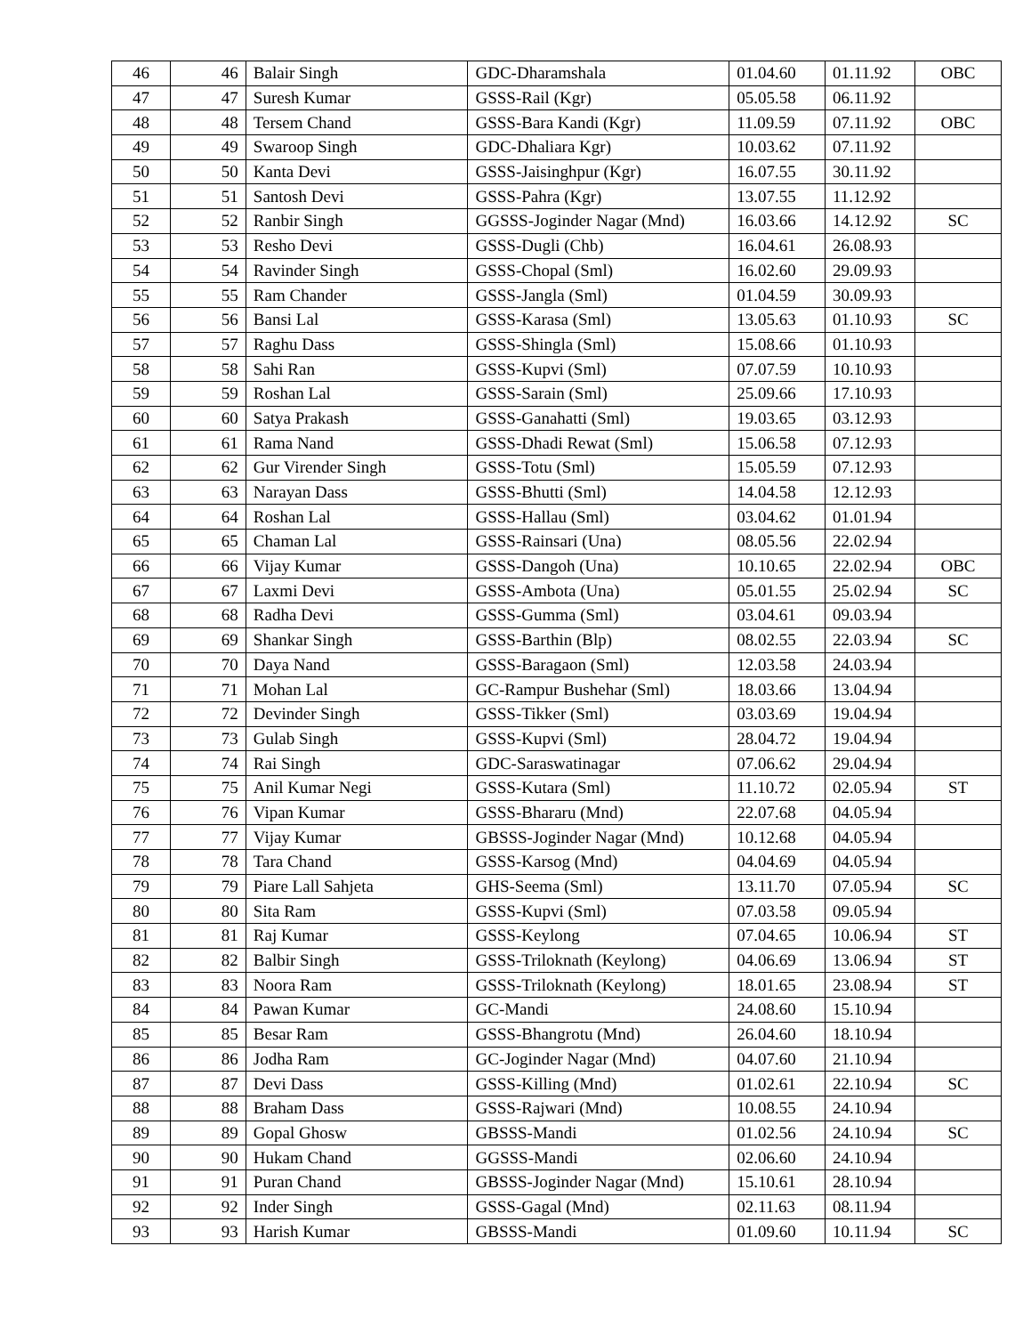| 46 | 46 | Balair Singh | GDC-Dharamshala | 01.04.60 | 01.11.92 | OBC |
| 47 | 47 | Suresh Kumar | GSSS-Rail (Kgr) | 05.05.58 | 06.11.92 | |
| 48 | 48 | Tersem Chand | GSSS-Bara Kandi (Kgr) | 11.09.59 | 07.11.92 | OBC |
| 49 | 49 | Swaroop Singh | GDC-Dhaliara Kgr) | 10.03.62 | 07.11.92 | |
| 50 | 50 | Kanta Devi | GSSS-Jaisinghpur (Kgr) | 16.07.55 | 30.11.92 | |
| 51 | 51 | Santosh Devi | GSSS-Pahra (Kgr) | 13.07.55 | 11.12.92 | |
| 52 | 52 | Ranbir Singh | GGSSS-Joginder Nagar (Mnd) | 16.03.66 | 14.12.92 | SC |
| 53 | 53 | Resho Devi | GSSS-Dugli (Chb) | 16.04.61 | 26.08.93 | |
| 54 | 54 | Ravinder Singh | GSSS-Chopal (Sml) | 16.02.60 | 29.09.93 | |
| 55 | 55 | Ram Chander | GSSS-Jangla (Sml) | 01.04.59 | 30.09.93 | |
| 56 | 56 | Bansi Lal | GSSS-Karasa (Sml) | 13.05.63 | 01.10.93 | SC |
| 57 | 57 | Raghu Dass | GSSS-Shingla (Sml) | 15.08.66 | 01.10.93 | |
| 58 | 58 | Sahi Ran | GSSS-Kupvi (Sml) | 07.07.59 | 10.10.93 | |
| 59 | 59 | Roshan Lal | GSSS-Sarain (Sml) | 25.09.66 | 17.10.93 | |
| 60 | 60 | Satya Prakash | GSSS-Ganahatti (Sml) | 19.03.65 | 03.12.93 | |
| 61 | 61 | Rama Nand | GSSS-Dhadi Rewat (Sml) | 15.06.58 | 07.12.93 | |
| 62 | 62 | Gur Virender Singh | GSSS-Totu (Sml) | 15.05.59 | 07.12.93 | |
| 63 | 63 | Narayan Dass | GSSS-Bhutti (Sml) | 14.04.58 | 12.12.93 | |
| 64 | 64 | Roshan Lal | GSSS-Hallau (Sml) | 03.04.62 | 01.01.94 | |
| 65 | 65 | Chaman Lal | GSSS-Rainsari (Una) | 08.05.56 | 22.02.94 | |
| 66 | 66 | Vijay Kumar | GSSS-Dangoh (Una) | 10.10.65 | 22.02.94 | OBC |
| 67 | 67 | Laxmi Devi | GSSS-Ambota (Una) | 05.01.55 | 25.02.94 | SC |
| 68 | 68 | Radha Devi | GSSS-Gumma (Sml) | 03.04.61 | 09.03.94 | |
| 69 | 69 | Shankar Singh | GSSS-Barthin (Blp) | 08.02.55 | 22.03.94 | SC |
| 70 | 70 | Daya Nand | GSSS-Baragaon (Sml) | 12.03.58 | 24.03.94 | |
| 71 | 71 | Mohan Lal | GC-Rampur Bushehar (Sml) | 18.03.66 | 13.04.94 | |
| 72 | 72 | Devinder Singh | GSSS-Tikker (Sml) | 03.03.69 | 19.04.94 | |
| 73 | 73 | Gulab Singh | GSSS-Kupvi (Sml) | 28.04.72 | 19.04.94 | |
| 74 | 74 | Rai Singh | GDC-Saraswatinagar | 07.06.62 | 29.04.94 | |
| 75 | 75 | Anil Kumar Negi | GSSS-Kutara (Sml) | 11.10.72 | 02.05.94 | ST |
| 76 | 76 | Vipan Kumar | GSSS-Bhararu (Mnd) | 22.07.68 | 04.05.94 | |
| 77 | 77 | Vijay Kumar | GBSSS-Joginder Nagar (Mnd) | 10.12.68 | 04.05.94 | |
| 78 | 78 | Tara Chand | GSSS-Karsog (Mnd) | 04.04.69 | 04.05.94 | |
| 79 | 79 | Piare Lall Sahjeta | GHS-Seema (Sml) | 13.11.70 | 07.05.94 | SC |
| 80 | 80 | Sita Ram | GSSS-Kupvi (Sml) | 07.03.58 | 09.05.94 | |
| 81 | 81 | Raj Kumar | GSSS-Keylong | 07.04.65 | 10.06.94 | ST |
| 82 | 82 | Balbir Singh | GSSS-Triloknath (Keylong) | 04.06.69 | 13.06.94 | ST |
| 83 | 83 | Noora Ram | GSSS-Triloknath (Keylong) | 18.01.65 | 23.08.94 | ST |
| 84 | 84 | Pawan Kumar | GC-Mandi | 24.08.60 | 15.10.94 | |
| 85 | 85 | Besar Ram | GSSS-Bhangrotu (Mnd) | 26.04.60 | 18.10.94 | |
| 86 | 86 | Jodha Ram | GC-Joginder Nagar (Mnd) | 04.07.60 | 21.10.94 | |
| 87 | 87 | Devi Dass | GSSS-Killing (Mnd) | 01.02.61 | 22.10.94 | SC |
| 88 | 88 | Braham Dass | GSSS-Rajwari (Mnd) | 10.08.55 | 24.10.94 | |
| 89 | 89 | Gopal Ghosw | GBSSS-Mandi | 01.02.56 | 24.10.94 | SC |
| 90 | 90 | Hukam Chand | GGSSS-Mandi | 02.06.60 | 24.10.94 | |
| 91 | 91 | Puran Chand | GBSSS-Joginder Nagar (Mnd) | 15.10.61 | 28.10.94 | |
| 92 | 92 | Inder Singh | GSSS-Gagal (Mnd) | 02.11.63 | 08.11.94 | |
| 93 | 93 | Harish Kumar | GBSSS-Mandi | 01.09.60 | 10.11.94 | SC |